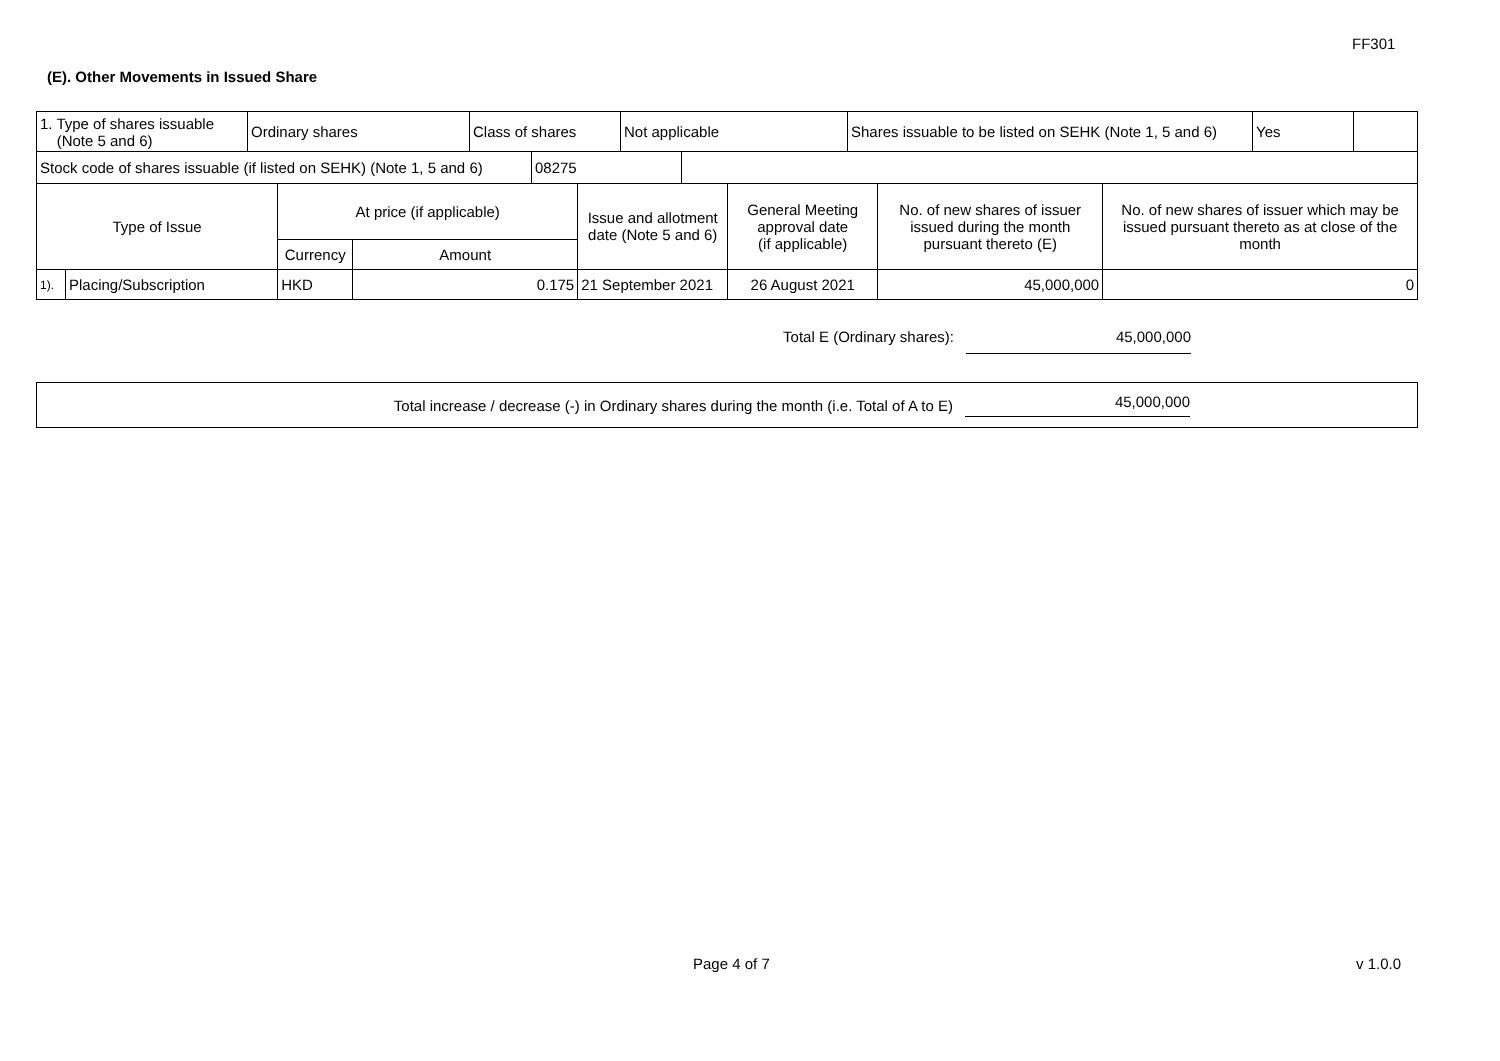FF301
(E). Other Movements in Issued Share
| 1. Type of shares issuable (Note 5 and 6) | Ordinary shares | Class of shares | Not applicable | Shares issuable to be listed on SEHK (Note 1, 5 and 6) | Yes | |
| Stock code of shares issuable (if listed on SEHK) (Note 1, 5 and 6) | 08275 | |
| Type of Issue | | At price (if applicable) | | Issue and allotment date (Note 5 and 6) | General Meeting approval date (if applicable) | No. of new shares of issuer issued during the month pursuant thereto (E) | No. of new shares of issuer which may be issued pursuant thereto as at close of the month |
| --- | --- | --- | --- | --- | --- | --- | --- |
| | | Currency | Amount | | | | |
| 1). | Placing/Subscription | HKD | 0.175 | 21 September 2021 | 26 August 2021 | 45,000,000 | 0 |
Total E (Ordinary shares): 45,000,000
Total increase / decrease (-) in Ordinary shares during the month (i.e. Total of A to E) 45,000,000
Page 4 of 7 v 1.0.0